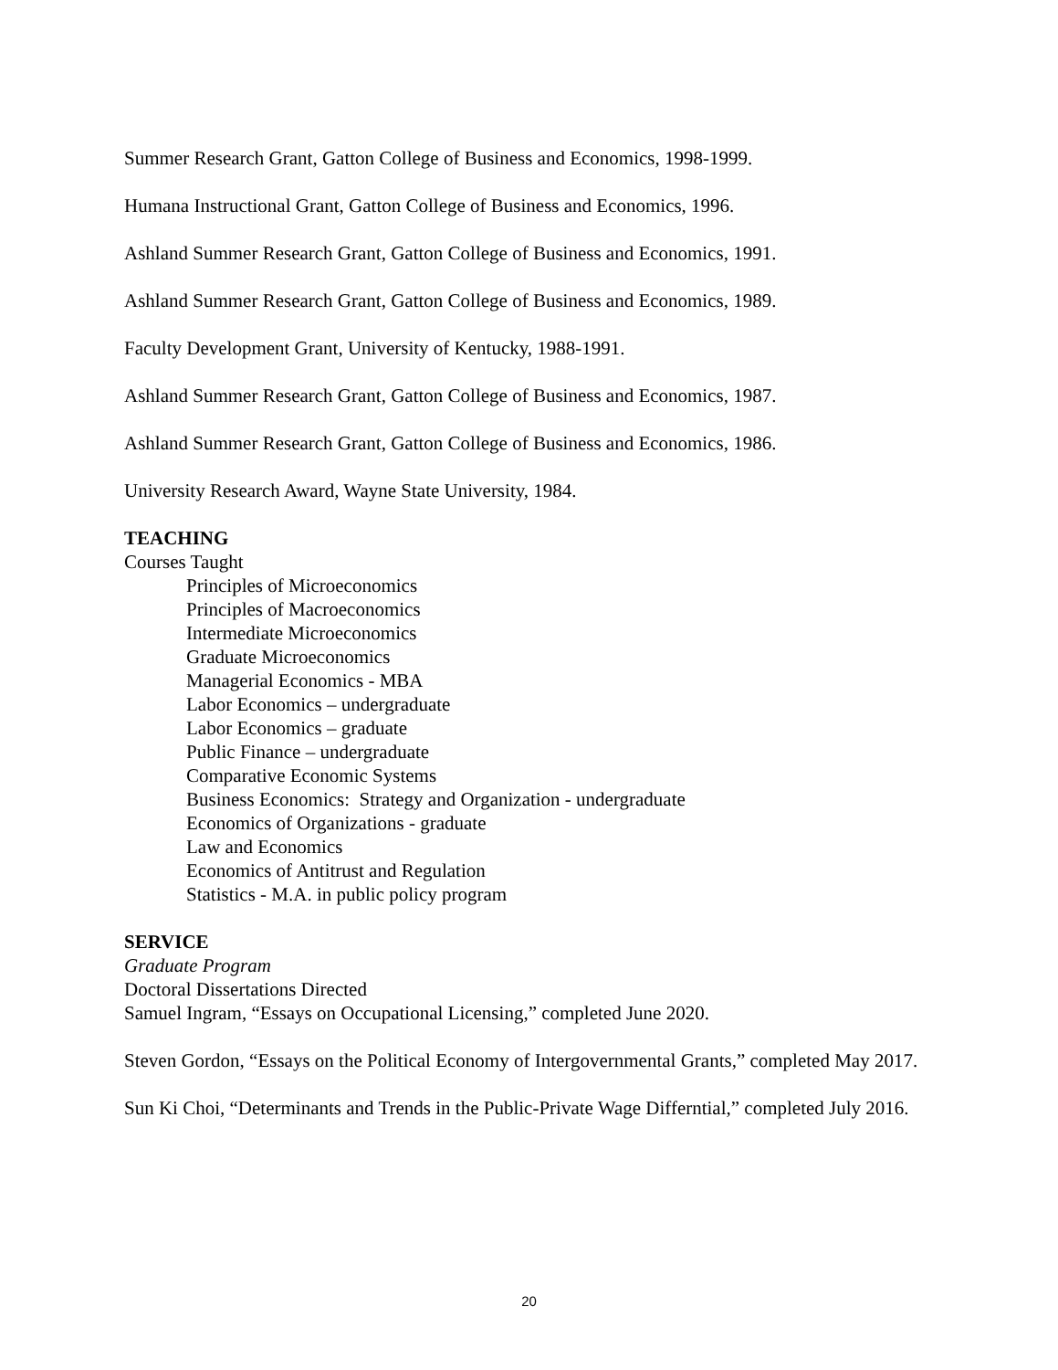Summer Research Grant, Gatton College of Business and Economics, 1998-1999.
Humana Instructional Grant, Gatton College of Business and Economics, 1996.
Ashland Summer Research Grant, Gatton College of Business and Economics, 1991.
Ashland Summer Research Grant, Gatton College of Business and Economics, 1989.
Faculty Development Grant, University of Kentucky, 1988-1991.
Ashland Summer Research Grant, Gatton College of Business and Economics, 1987.
Ashland Summer Research Grant, Gatton College of Business and Economics, 1986.
University Research Award, Wayne State University, 1984.
TEACHING
Courses Taught
Principles of Microeconomics
Principles of Macroeconomics
Intermediate Microeconomics
Graduate Microeconomics
Managerial Economics - MBA
Labor Economics – undergraduate
Labor Economics – graduate
Public Finance – undergraduate
Comparative Economic Systems
Business Economics: Strategy and Organization - undergraduate
Economics of Organizations - graduate
Law and Economics
Economics of Antitrust and Regulation
Statistics - M.A. in public policy program
SERVICE
Graduate Program
Doctoral Dissertations Directed
Samuel Ingram, “Essays on Occupational Licensing,” completed June 2020.
Steven Gordon, “Essays on the Political Economy of Intergovernmental Grants,” completed May 2017.
Sun Ki Choi, “Determinants and Trends in the Public-Private Wage Differntial,” completed July 2016.
20